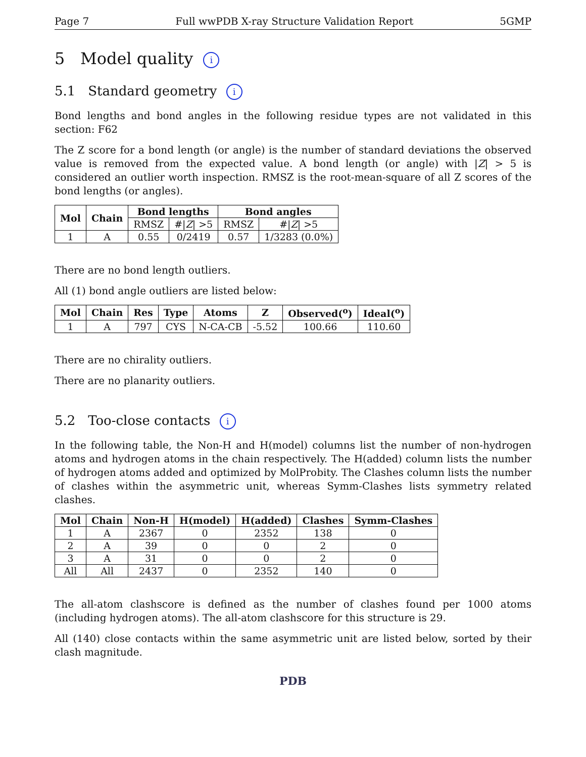Page 7 Full wwPDB X-ray Structure Validation Report 5GMP
5 Model quality i
5.1 Standard geometry i
Bond lengths and bond angles in the following residue types are not validated in this section: F62
The Z score for a bond length (or angle) is the number of standard deviations the observed value is removed from the expected value. A bond length (or angle) with |Z| > 5 is considered an outlier worth inspection. RMSZ is the root-mean-square of all Z scores of the bond lengths (or angles).
| Mol | Chain | Bond lengths | | Bond angles | |
| --- | --- | --- | --- | --- | --- |
| | | RMSZ | #/ Z / >5 | RMSZ | #/ Z / >5 |
| 1 | A | 0.55 | 0/2419 | 0.57 | 1/3283 (0.0%) |
There are no bond length outliers.
All (1) bond angle outliers are listed below:
| Mol | Chain | Res | Type | Atoms | Z | Observed(<sup>o</sup>) | Ideal(<sup>o</sup>) |
| --- | --- | --- | --- | --- | --- | --- | --- |
| 1 | A | 797 | CYS | N-CA-CB | -5.52 | 100.66 | 110.60 |
There are no chirality outliers.
There are no planarity outliers.
5.2 Too-close contacts i
In the following table, the Non-H and H(model) columns list the number of non-hydrogen atoms and hydrogen atoms in the chain respectively. The H(added) column lists the number of hydrogen atoms added and optimized by MolProbity. The Clashes column lists the number of clashes within the asymmetric unit, whereas Symm-Clashes lists symmetry related clashes.
| Mol | Chain | Non-H | H(model) | H(added) | Clashes | Symm-Clashes |
| --- | --- | --- | --- | --- | --- | --- |
| 1 | A | 2367 | 0 | 2352 | 138 | 0 |
| 2 | A | 39 | 0 | 0 | 2 | 0 |
| 3 | A | 31 | 0 | 0 | 2 | 0 |
| All | All | 2437 | 0 | 2352 | 140 | 0 |
The all-atom clashscore is defined as the number of clashes found per 1000 atoms (including hydrogen atoms). The all-atom clashscore for this structure is 29.
All (140) close contacts within the same asymmetric unit are listed below, sorted by their clash magnitude.
PDB